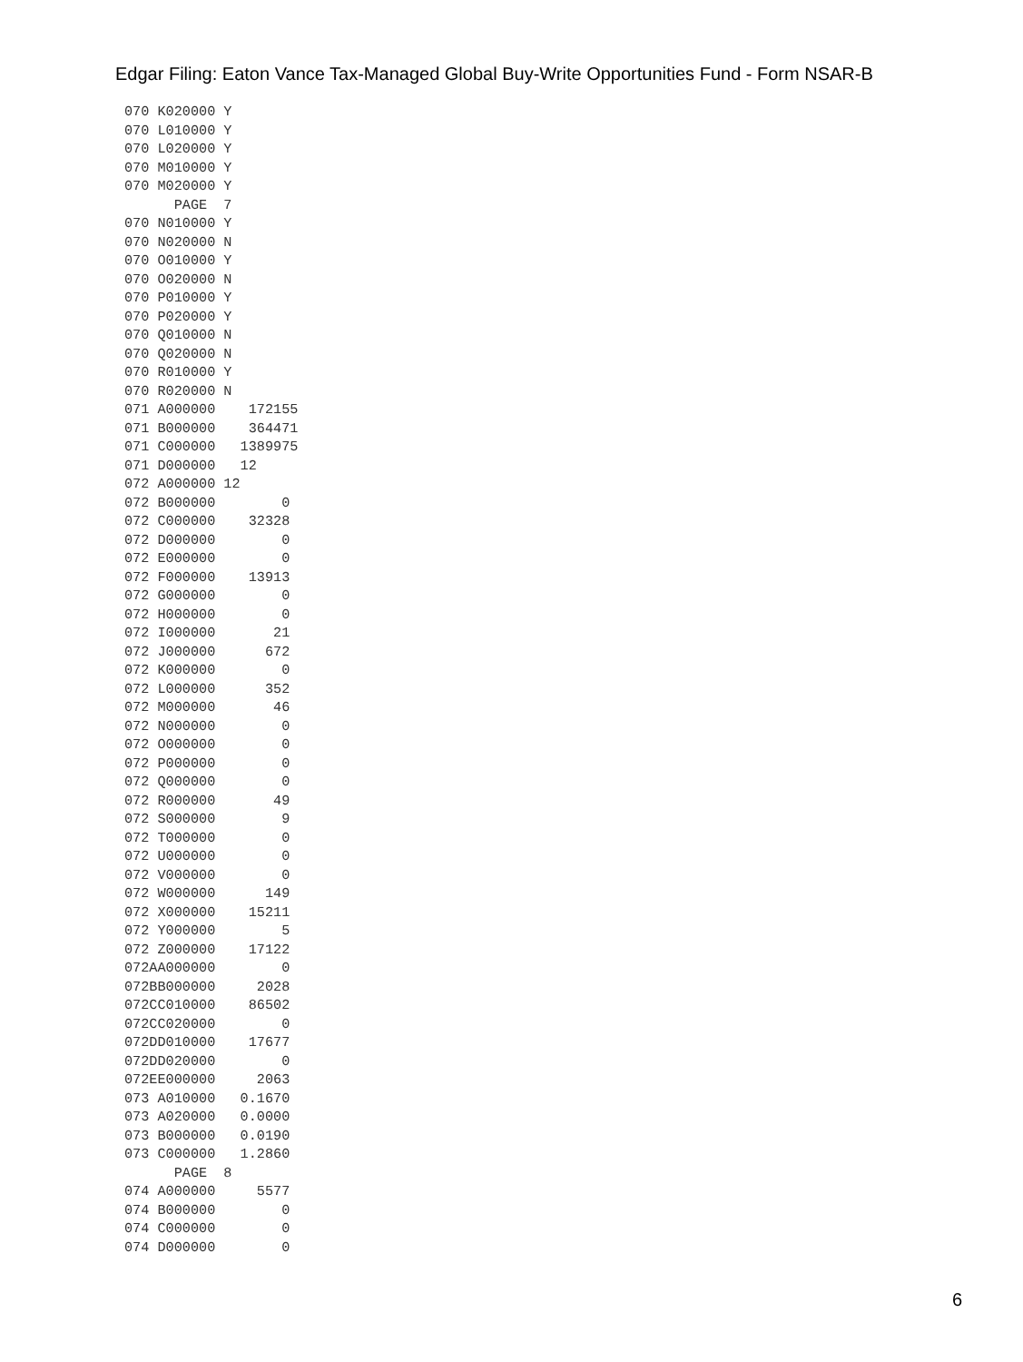Edgar Filing: Eaton Vance Tax-Managed Global Buy-Write Opportunities Fund - Form NSAR-B
070 K020000 Y
070 L010000 Y
070 L020000 Y
070 M010000 Y
070 M020000 Y
      PAGE  7
070 N010000 Y
070 N020000 N
070 O010000 Y
070 O020000 N
070 P010000 Y
070 P020000 Y
070 Q010000 N
070 Q020000 N
070 R010000 Y
070 R020000 N
071 A000000    172155
071 B000000    364471
071 C000000   1389975
071 D000000   12
072 A000000 12
072 B000000        0
072 C000000    32328
072 D000000        0
072 E000000        0
072 F000000    13913
072 G000000        0
072 H000000        0
072 I000000       21
072 J000000      672
072 K000000        0
072 L000000      352
072 M000000       46
072 N000000        0
072 O000000        0
072 P000000        0
072 Q000000        0
072 R000000       49
072 S000000        9
072 T000000        0
072 U000000        0
072 V000000        0
072 W000000      149
072 X000000    15211
072 Y000000        5
072 Z000000    17122
072AA000000        0
072BB000000     2028
072CC010000    86502
072CC020000        0
072DD010000    17677
072DD020000        0
072EE000000     2063
073 A010000   0.1670
073 A020000   0.0000
073 B000000   0.0190
073 C000000   1.2860
      PAGE  8
074 A000000     5577
074 B000000        0
074 C000000        0
074 D000000        0
6